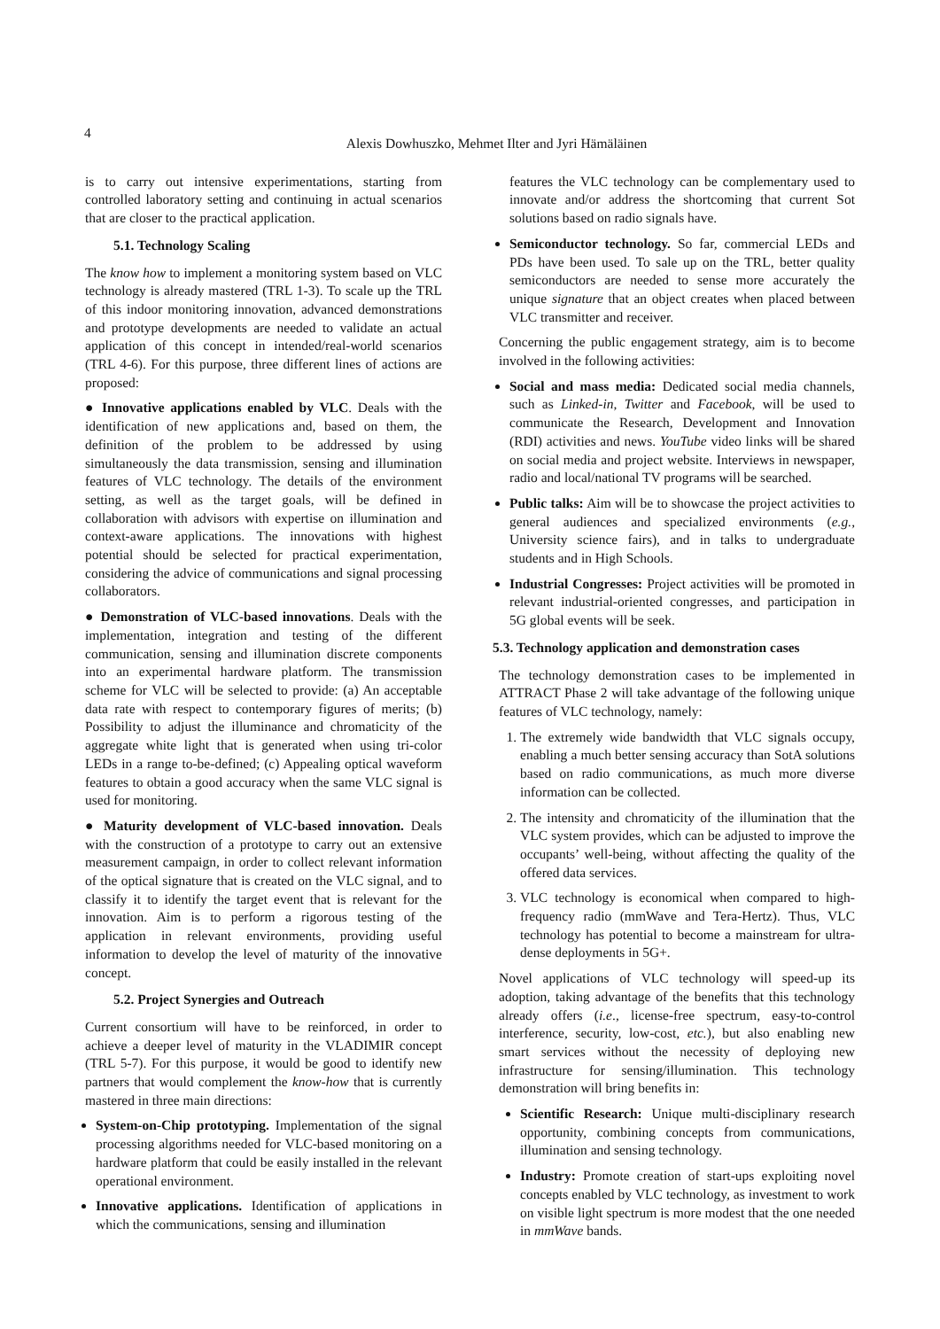4
Alexis Dowhuszko, Mehmet Ilter and Jyri Hämäläinen
is to carry out intensive experimentations, starting from controlled laboratory setting and continuing in actual scenarios that are closer to the practical application.
5.1. Technology Scaling
The know how to implement a monitoring system based on VLC technology is already mastered (TRL 1-3). To scale up the TRL of this indoor monitoring innovation, advanced demonstrations and prototype developments are needed to validate an actual application of this concept in intended/real-world scenarios (TRL 4-6). For this purpose, three different lines of actions are proposed:
● Innovative applications enabled by VLC. Deals with the identification of new applications and, based on them, the definition of the problem to be addressed by using simultaneously the data transmission, sensing and illumination features of VLC technology. The details of the environment setting, as well as the target goals, will be defined in collaboration with advisors with expertise on illumination and context-aware applications. The innovations with highest potential should be selected for practical experimentation, considering the advice of communications and signal processing collaborators.
● Demonstration of VLC-based innovations. Deals with the implementation, integration and testing of the different communication, sensing and illumination discrete components into an experimental hardware platform. The transmission scheme for VLC will be selected to provide: (a) An acceptable data rate with respect to contemporary figures of merits; (b) Possibility to adjust the illuminance and chromaticity of the aggregate white light that is generated when using tri-color LEDs in a range to-be-defined; (c) Appealing optical waveform features to obtain a good accuracy when the same VLC signal is used for monitoring.
● Maturity development of VLC-based innovation. Deals with the construction of a prototype to carry out an extensive measurement campaign, in order to collect relevant information of the optical signature that is created on the VLC signal, and to classify it to identify the target event that is relevant for the innovation. Aim is to perform a rigorous testing of the application in relevant environments, providing useful information to develop the level of maturity of the innovative concept.
5.2. Project Synergies and Outreach
Current consortium will have to be reinforced, in order to achieve a deeper level of maturity in the VLADIMIR concept (TRL 5-7). For this purpose, it would be good to identify new partners that would complement the know-how that is currently mastered in three main directions:
System-on-Chip prototyping. Implementation of the signal processing algorithms needed for VLC-based monitoring on a hardware platform that could be easily installed in the relevant operational environment.
Innovative applications. Identification of applications in which the communications, sensing and illumination
features the VLC technology can be complementary used to innovate and/or address the shortcoming that current Sot solutions based on radio signals have.
Semiconductor technology. So far, commercial LEDs and PDs have been used. To sale up on the TRL, better quality semiconductors are needed to sense more accurately the unique signature that an object creates when placed between VLC transmitter and receiver.
Concerning the public engagement strategy, aim is to become involved in the following activities:
Social and mass media: Dedicated social media channels, such as Linked-in, Twitter and Facebook, will be used to communicate the Research, Development and Innovation (RDI) activities and news. YouTube video links will be shared on social media and project website. Interviews in newspaper, radio and local/national TV programs will be searched.
Public talks: Aim will be to showcase the project activities to general audiences and specialized environments (e.g., University science fairs), and in talks to undergraduate students and in High Schools.
Industrial Congresses: Project activities will be promoted in relevant industrial-oriented congresses, and participation in 5G global events will be seek.
5.3. Technology application and demonstration cases
The technology demonstration cases to be implemented in ATTRACT Phase 2 will take advantage of the following unique features of VLC technology, namely:
1. The extremely wide bandwidth that VLC signals occupy, enabling a much better sensing accuracy than SotA solutions based on radio communications, as much more diverse information can be collected.
2. The intensity and chromaticity of the illumination that the VLC system provides, which can be adjusted to improve the occupants’ well-being, without affecting the quality of the offered data services.
3. VLC technology is economical when compared to high-frequency radio (mmWave and Tera-Hertz). Thus, VLC technology has potential to become a mainstream for ultra-dense deployments in 5G+.
Novel applications of VLC technology will speed-up its adoption, taking advantage of the benefits that this technology already offers (i.e., license-free spectrum, easy-to-control interference, security, low-cost, etc.), but also enabling new smart services without the necessity of deploying new infrastructure for sensing/illumination. This technology demonstration will bring benefits in:
Scientific Research: Unique multi-disciplinary research opportunity, combining concepts from communications, illumination and sensing technology.
Industry: Promote creation of start-ups exploiting novel concepts enabled by VLC technology, as investment to work on visible light spectrum is more modest that the one needed in mmWave bands.